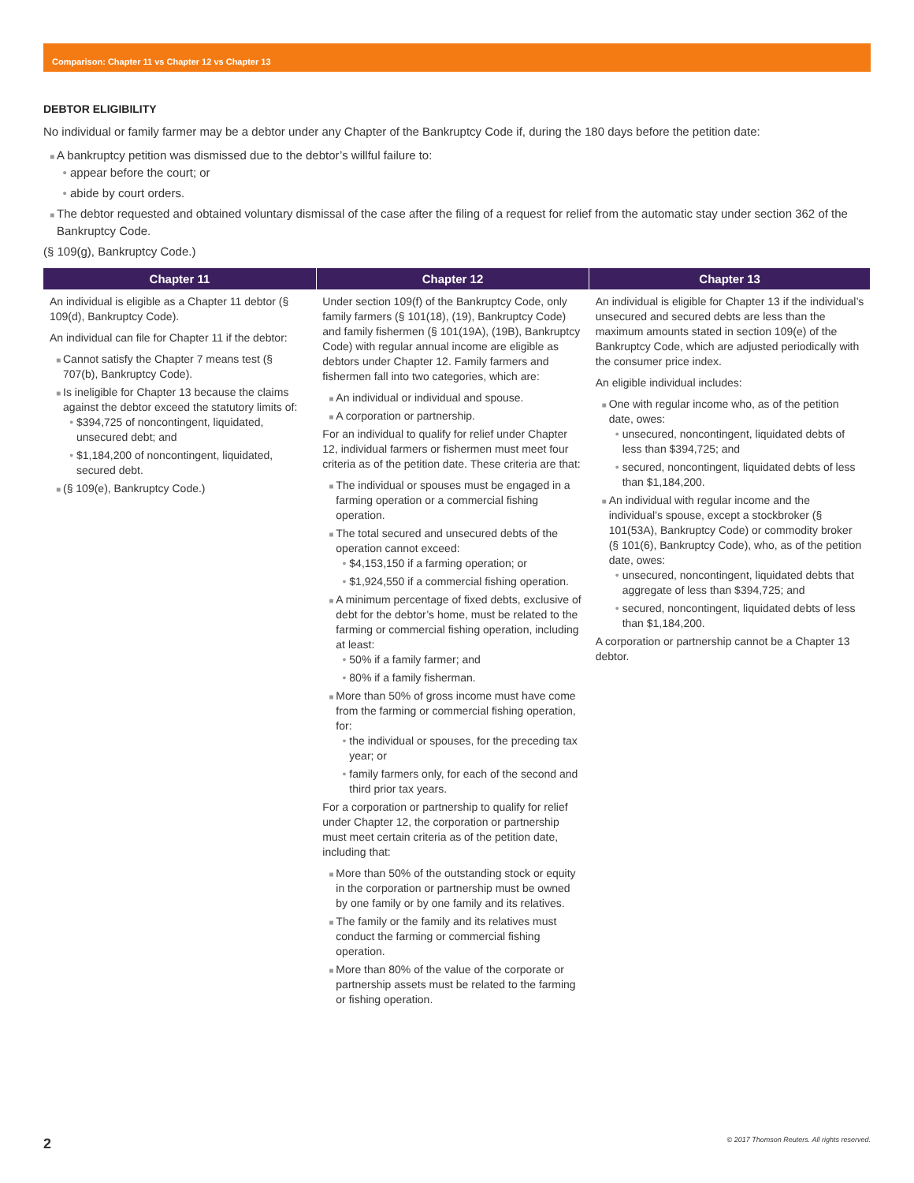Comparison: Chapter 11 vs Chapter 12 vs Chapter 13
DEBTOR ELIGIBILITY
No individual or family farmer may be a debtor under any Chapter of the Bankruptcy Code if, during the 180 days before the petition date:
A bankruptcy petition was dismissed due to the debtor’s willful failure to:
appear before the court; or
abide by court orders.
The debtor requested and obtained voluntary dismissal of the case after the filing of a request for relief from the automatic stay under section 362 of the Bankruptcy Code.
(§ 109(g), Bankruptcy Code.)
| Chapter 11 | Chapter 12 | Chapter 13 |
| --- | --- | --- |
| An individual is eligible as a Chapter 11 debtor (§ 109(d), Bankruptcy Code). An individual can file for Chapter 11 if the debtor: Cannot satisfy the Chapter 7 means test (§ 707(b), Bankruptcy Code). Is ineligible for Chapter 13 because the claims against the debtor exceed the statutory limits of: $394,725 of noncontingent, liquidated, unsecured debt; and $1,184,200 of noncontingent, liquidated, secured debt. (§ 109(e), Bankruptcy Code.) | Under section 109(f) of the Bankruptcy Code, only family farmers (§ 101(18), (19), Bankruptcy Code) and family fishermen (§ 101(19A), (19B), Bankruptcy Code) with regular annual income are eligible as debtors under Chapter 12. Family farmers and fishermen fall into two categories, which are: An individual or individual and spouse. A corporation or partnership. For an individual to qualify for relief under Chapter 12, individual farmers or fishermen must meet four criteria as of the petition date. These criteria are that: The individual or spouses must be engaged in a farming operation or a commercial fishing operation. The total secured and unsecured debts of the operation cannot exceed: $4,153,150 if a farming operation; or $1,924,550 if a commercial fishing operation. A minimum percentage of fixed debts, exclusive of debt for the debtor’s home, must be related to the farming or commercial fishing operation, including at least: 50% if a family farmer; and 80% if a family fisherman. More than 50% of gross income must have come from the farming or commercial fishing operation, for: the individual or spouses, for the preceding tax year; or family farmers only, for each of the second and third prior tax years. For a corporation or partnership to qualify for relief under Chapter 12, the corporation or partnership must meet certain criteria as of the petition date, including that: More than 50% of the outstanding stock or equity in the corporation or partnership must be owned by one family or by one family and its relatives. The family or the family and its relatives must conduct the farming or commercial fishing operation. More than 80% of the value of the corporate or partnership assets must be related to the farming or fishing operation. | An individual is eligible for Chapter 13 if the individual’s unsecured and secured debts are less than the maximum amounts stated in section 109(e) of the Bankruptcy Code, which are adjusted periodically with the consumer price index. An eligible individual includes: One with regular income who, as of the petition date, owes: unsecured, noncontingent, liquidated debts of less than $394,725; and secured, noncontingent, liquidated debts of less than $1,184,200. An individual with regular income and the individual’s spouse, except a stockbroker (§ 101(53A), Bankruptcy Code) or commodity broker (§ 101(6), Bankruptcy Code), who, as of the petition date, owes: unsecured, noncontingent, liquidated debts that aggregate of less than $394,725; and secured, noncontingent, liquidated debts of less than $1,184,200. A corporation or partnership cannot be a Chapter 13 debtor. |
2 © 2017 Thomson Reuters. All rights reserved.